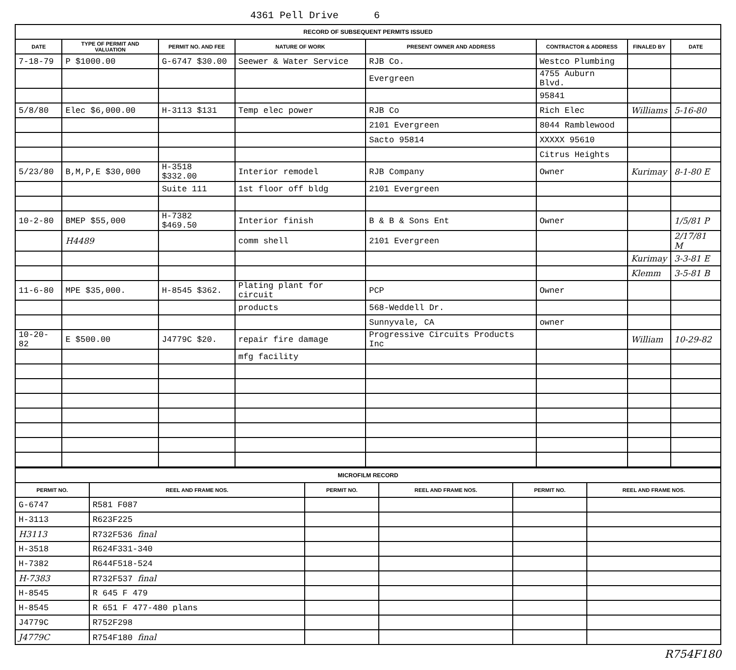4361 Pell Drive 6
| RECORD OF SUBSEQUENT PERMITS ISSUED | | | | | | | |
| DATE | TYPE OF PERMIT AND VALUATION | PERMIT NO. AND FEE | NATURE OF WORK | PRESENT OWNER AND ADDRESS | CONTRACTOR & ADDRESS | FINALED BY | DATE |
| 7-18-79 | P $1000.00 | G-6747 $30.00 | Seewer & Water Service | RJB Co. | Westco Plumbing | | |
| | | | | Evergreen | 4755 Auburn Blvd. | | |
| | | | | | 95841 | | |
| 5/8/80 | Elec $6,000.00 | H-3113 $131 | Temp elec power | RJB Co | Rich Elec | Williams | 5-16-80 |
| | | | | 2101 Evergreen | 8044 Ramblewood | | |
| | | | | Sacto 95814 | XXXXX 95610 | | |
| | | | | | Citrus Heights | | |
| 5/23/80 | B,M,P,E $30,000 | H-3518 $332.00 | Interior remodel | RJB Company | Owner | Kurimay | 8-1-80 E |
| | | Suite 111 | 1st floor off bldg | 2101 Evergreen | | | |
| 10-2-80 | BMEP $55,000 | H-7382 $469.50 | Interior finish | B & B & Sons Ent | Owner | | 1/5/81 P |
| | H4489 | | comm shell | 2101 Evergreen | | | 2/17/81 M |
| | | | | | | Kurimay | 3-3-81 E |
| | | | | | | Klemm | 3-5-81 B |
| 11-6-80 | MPE $35,000. | H-8545 $362. | Plating plant for circuit | PCP | Owner | | |
| | | | products | 568-Weddell Dr. | | | |
| | | | | Sunnyvale, CA | owner | | |
| 10-20-82 | E $500.00 | J4779C $20. | repair fire damage | Progressive Circuits Products Inc | | William | 10-29-82 |
| | | | mfg facility | | | | |
| MICROFILM RECORD | | | | | |
| PERMIT NO. | REEL AND FRAME NOS. | PERMIT NO. | REEL AND FRAME NOS. | PERMIT NO. | REEL AND FRAME NOS. |
| G-6747 | R581 F087 | | | | |
| H-3113 | R623F225 | | | | |
| H3113 | R732F536 final | | | | |
| H-3518 | R624F331-340 | | | | |
| H-7382 | R644F518-524 | | | | |
| H-7383 | R732F537 final | | | | |
| H-8545 | R 645 F 479 | | | | |
| H-8545 | R 651 F 477-480 plans | | | | |
| J4779C | R752F298 | | | | |
| J4779C | R754F180 final | | | | |
R754F180